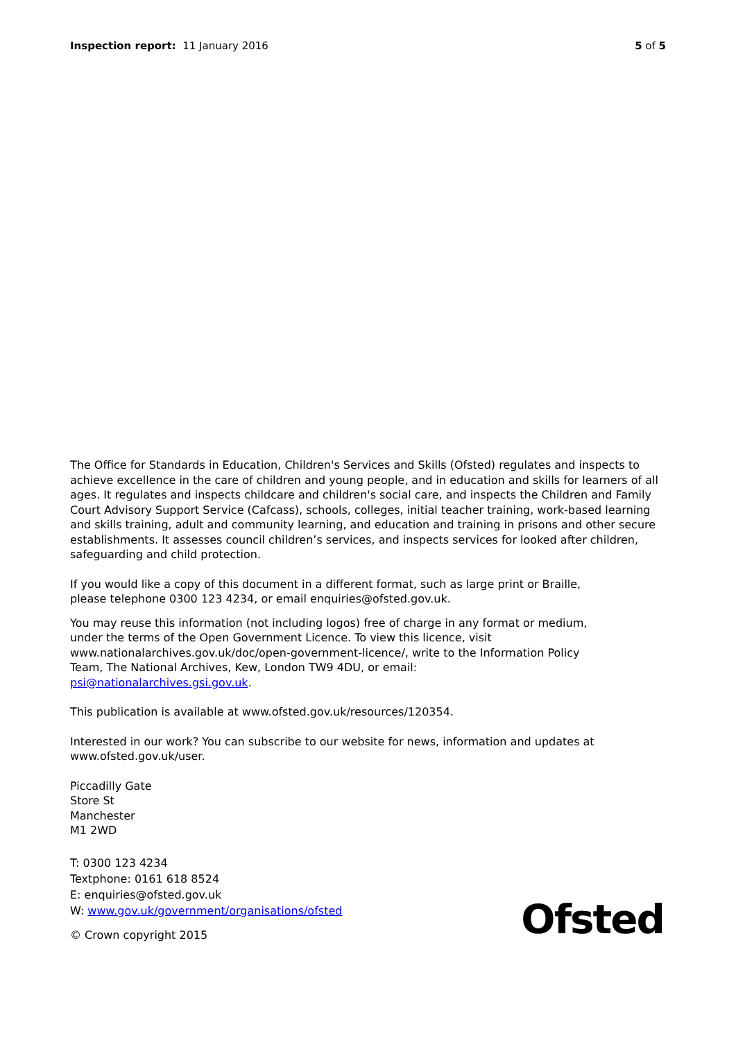Inspection report: 11 January 2016 5 of 5
The Office for Standards in Education, Children's Services and Skills (Ofsted) regulates and inspects to achieve excellence in the care of children and young people, and in education and skills for learners of all ages. It regulates and inspects childcare and children's social care, and inspects the Children and Family Court Advisory Support Service (Cafcass), schools, colleges, initial teacher training, work-based learning and skills training, adult and community learning, and education and training in prisons and other secure establishments. It assesses council children’s services, and inspects services for looked after children, safeguarding and child protection.
If you would like a copy of this document in a different format, such as large print or Braille,
please telephone 0300 123 4234, or email enquiries@ofsted.gov.uk.
You may reuse this information (not including logos) free of charge in any format or medium,
under the terms of the Open Government Licence. To view this licence, visit
www.nationalarchives.gov.uk/doc/open-government-licence/, write to the Information Policy
Team, The National Archives, Kew, London TW9 4DU, or email:
psi@nationalarchives.gsi.gov.uk.
This publication is available at www.ofsted.gov.uk/resources/120354.
Interested in our work? You can subscribe to our website for news, information and updates at
www.ofsted.gov.uk/user.
Piccadilly Gate
Store St
Manchester
M1 2WD
T: 0300 123 4234
Textphone: 0161 618 8524
E: enquiries@ofsted.gov.uk
W: www.gov.uk/government/organisations/ofsted
Ofsted
© Crown copyright 2015